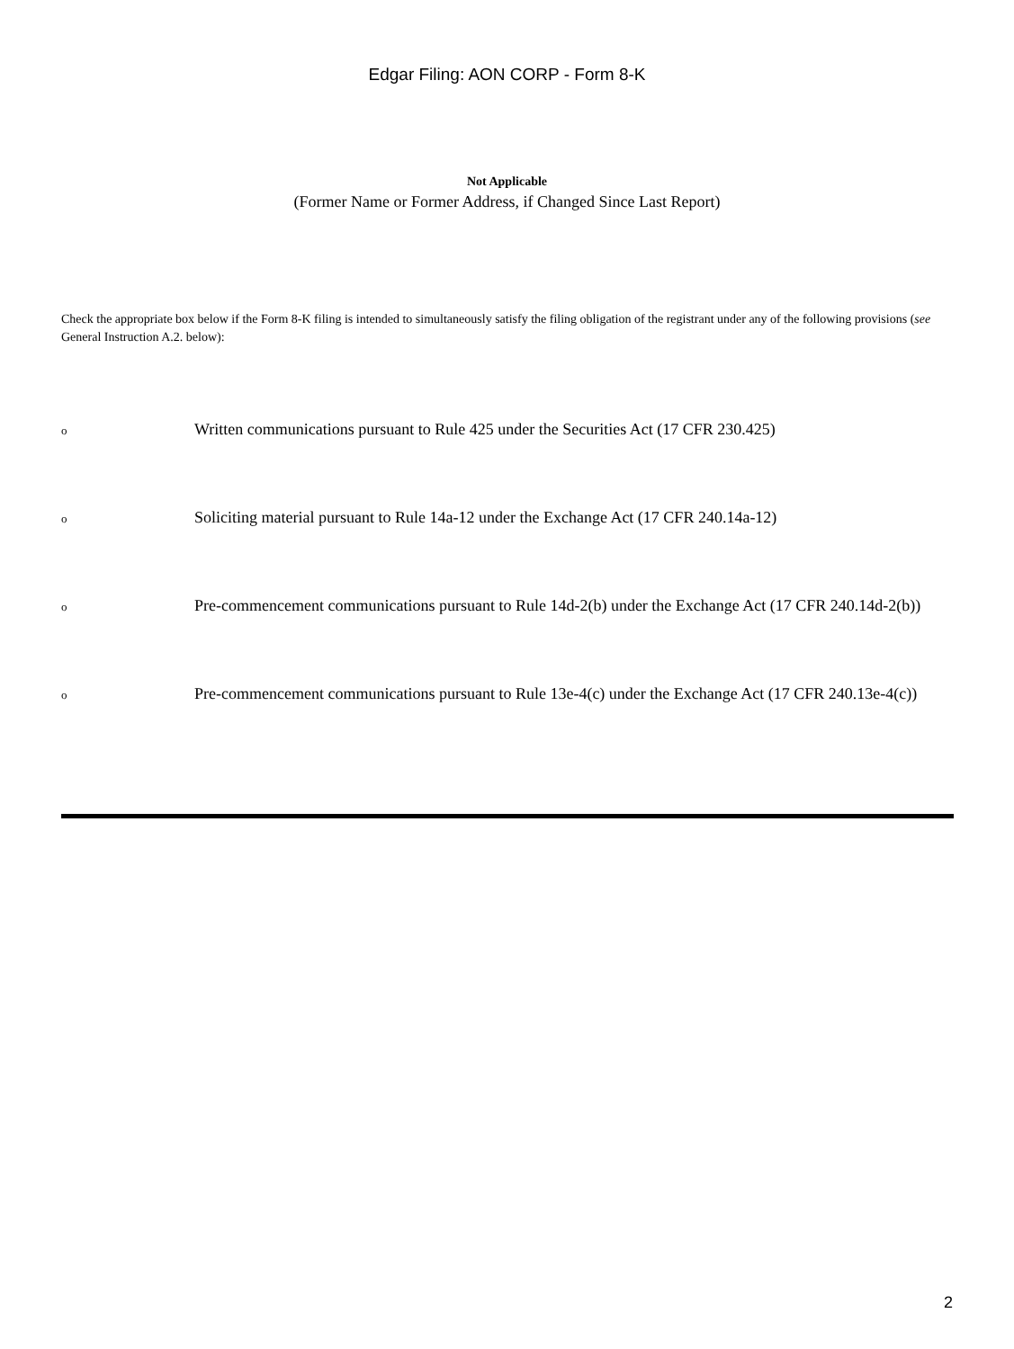Edgar Filing: AON CORP - Form 8-K
Not Applicable
(Former Name or Former Address, if Changed Since Last Report)
Check the appropriate box below if the Form 8-K filing is intended to simultaneously satisfy the filing obligation of the registrant under any of the following provisions (see General Instruction A.2. below):
o Written communications pursuant to Rule 425 under the Securities Act (17 CFR 230.425)
o Soliciting material pursuant to Rule 14a-12 under the Exchange Act (17 CFR 240.14a-12)
o Pre-commencement communications pursuant to Rule 14d-2(b) under the Exchange Act (17 CFR 240.14d-2(b))
o Pre-commencement communications pursuant to Rule 13e-4(c) under the Exchange Act (17 CFR 240.13e-4(c))
2